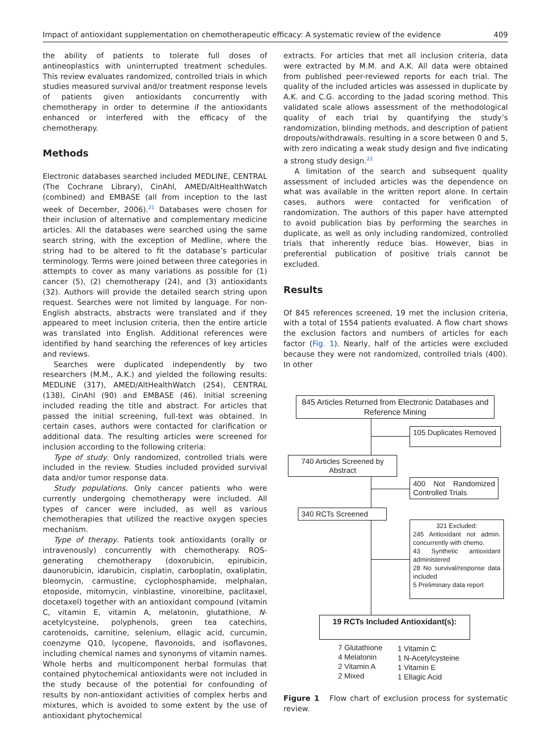Impact of antioxidant supplementation on chemotherapeutic efficacy: A systematic review of the evidence 409
the ability of patients to tolerate full doses of antineoplastics with uninterrupted treatment schedules. This review evaluates randomized, controlled trials in which studies measured survival and/or treatment response levels of patients given antioxidants concurrently with chemotherapy in order to determine if the antioxidants enhanced or interfered with the efficacy of the chemotherapy.
Methods
Electronic databases searched included MEDLINE, CENTRAL (The Cochrane Library), CinAhl, AMED/AltHealthWatch (combined) and EMBASE (all from inception to the last week of December, 2006).<sup>21</sup> Databases were chosen for their inclusion of alternative and complementary medicine articles. All the databases were searched using the same search string, with the exception of Medline, where the string had to be altered to fit the database’s particular terminology. Terms were joined between three categories in attempts to cover as many variations as possible for (1) cancer (5), (2) chemotherapy (24), and (3) antioxidants (32). Authors will provide the detailed search string upon request. Searches were not limited by language. For non-English abstracts, abstracts were translated and if they appeared to meet inclusion criteria, then the entire article was translated into English. Additional references were identified by hand searching the references of key articles and reviews.
Searches were duplicated independently by two researchers (M.M., A.K.) and yielded the following results: MEDLINE (317), AMED/AltHealthWatch (254), CENTRAL (138), CinAhl (90) and EMBASE (46). Initial screening included reading the title and abstract. For articles that passed the initial screening, full-text was obtained. In certain cases, authors were contacted for clarification or additional data. The resulting articles were screened for inclusion according to the following criteria:
Type of study. Only randomized, controlled trials were included in the review. Studies included provided survival data and/or tumor response data.
Study populations. Only cancer patients who were currently undergoing chemotherapy were included. All types of cancer were included, as well as various chemotherapies that utilized the reactive oxygen species mechanism.
Type of therapy. Patients took antioxidants (orally or intravenously) concurrently with chemotherapy. ROS-generating chemotherapy (doxorubicin, epirubicin, daunorubicin, idarubicin, cisplatin, carboplatin, oxaliplatin, bleomycin, carmustine, cyclophosphamide, melphalan, etoposide, mitomycin, vinblastine, vinorelbine, paclitaxel, docetaxel) together with an antioxidant compound (vitamin C, vitamin E, vitamin A, melatonin, glutathione, N-acetylcysteine, polyphenols, green tea catechins, carotenoids, carnitine, selenium, ellagic acid, curcumin, coenzyme Q10, lycopene, flavonoids, and isoflavones, including chemical names and synonyms of vitamin names. Whole herbs and multicomponent herbal formulas that contained phytochemical antioxidants were not included in the study because of the potential for confounding of results by non-antioxidant activities of complex herbs and mixtures, which is avoided to some extent by the use of antioxidant phytochemical
extracts. For articles that met all inclusion criteria, data were extracted by M.M. and A.K. All data were obtained from published peer-reviewed reports for each trial. The quality of the included articles was assessed in duplicate by A.K. and C.G. according to the Jadad scoring method. This validated scale allows assessment of the methodological quality of each trial by quantifying the study’s randomization, blinding methods, and description of patient dropouts/withdrawals, resulting in a score between 0 and 5, with zero indicating a weak study design and five indicating a strong study design.<sup>22</sup>
A limitation of the search and subsequent quality assessment of included articles was the dependence on what was available in the written report alone. In certain cases, authors were contacted for verification of randomization. The authors of this paper have attempted to avoid publication bias by performing the searches in duplicate, as well as only including randomized, controlled trials that inherently reduce bias. However, bias in preferential publication of positive trials cannot be excluded.
Results
Of 845 references screened, 19 met the inclusion criteria, with a total of 1554 patients evaluated. A flow chart shows the exclusion factors and numbers of articles for each factor (Fig. 1). Nearly, half of the articles were excluded because they were not randomized, controlled trials (400). In other
845 Articles Returned from Electronic Databases and Reference Mining
105 Duplicates Removed
740 Articles Screened by Abstract
400 Not Randomized Controlled Trials
340 RCTs Screened
321 Excluded:
245 Antioxidant not admin. concurrently with chemo.
43 Synthetic antioxidant administered
28 No survival/response data included
5 Preliminary data report
19 RCTs Included Antioxidant(s):
7 Glutathione
4 Melatonin
2 Vitamin A
2 Mixed
1 Vitamin C
1 N-Acetylcysteine
1 Vitamin E
1 Ellagic Acid
Figure 1 Flow chart of exclusion process for systematic review.